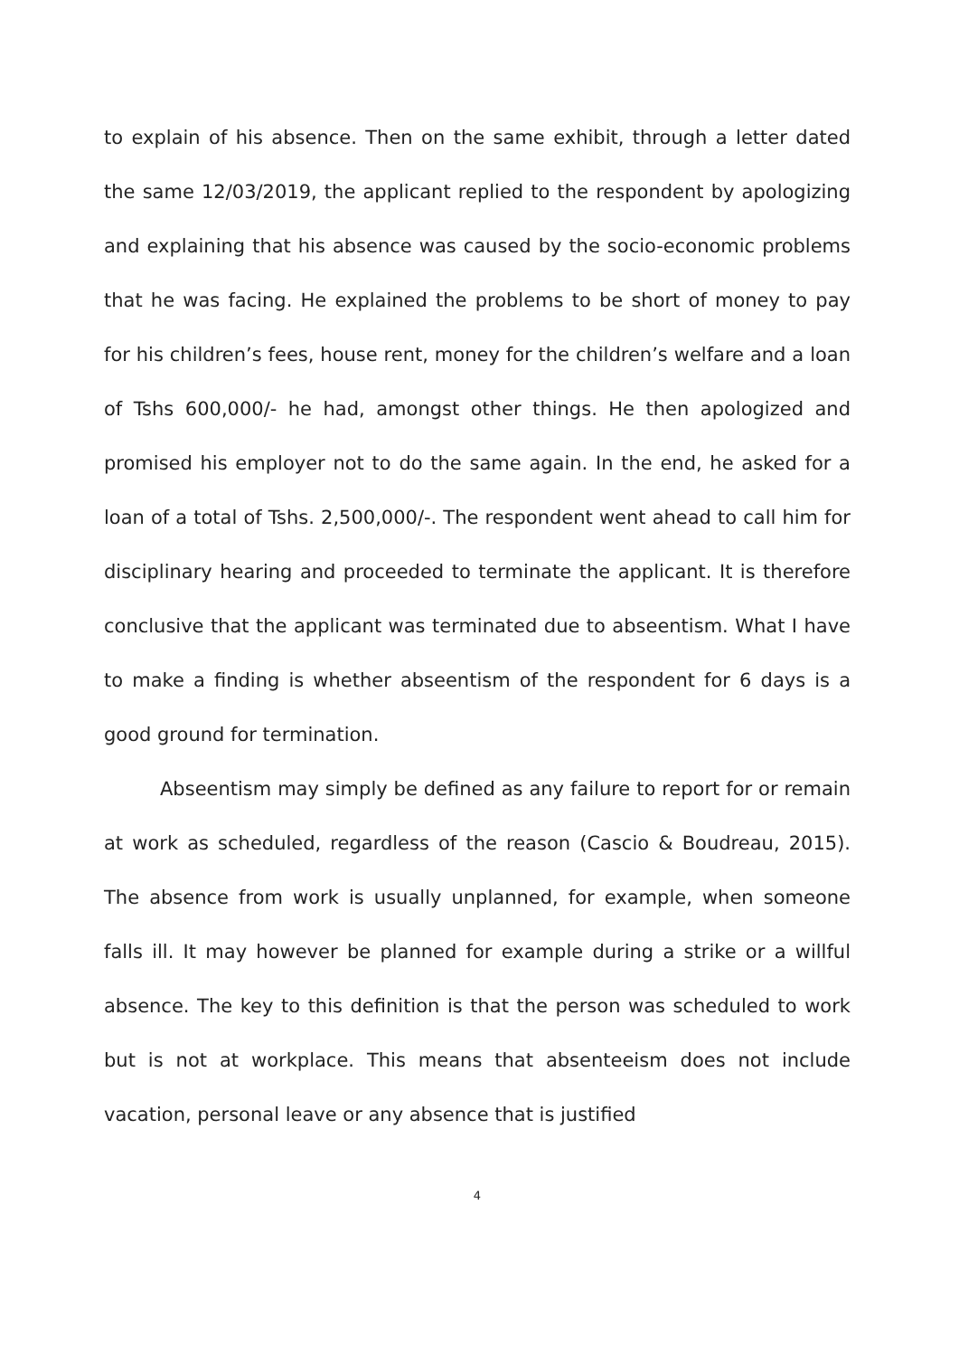to explain of his absence. Then on the same exhibit, through a letter dated the same 12/03/2019, the applicant replied to the respondent by apologizing and explaining that his absence was caused by the socio-economic problems that he was facing. He explained the problems to be short of money to pay for his children’s fees, house rent, money for the children’s welfare and a loan of Tshs 600,000/- he had, amongst other things. He then apologized and promised his employer not to do the same again. In the end, he asked for a loan of a total of Tshs. 2,500,000/-. The respondent went ahead to call him for disciplinary hearing and proceeded to terminate the applicant. It is therefore conclusive that the applicant was terminated due to abseentism. What I have to make a finding is whether abseentism of the respondent for 6 days is a good ground for termination.
Abseentism may simply be defined as any failure to report for or remain at work as scheduled, regardless of the reason (Cascio & Boudreau, 2015). The absence from work is usually unplanned, for example, when someone falls ill. It may however be planned for example during a strike or a willful absence. The key to this definition is that the person was scheduled to work but is not at workplace. This means that absenteeism does not include vacation, personal leave or any absence that is justified
4